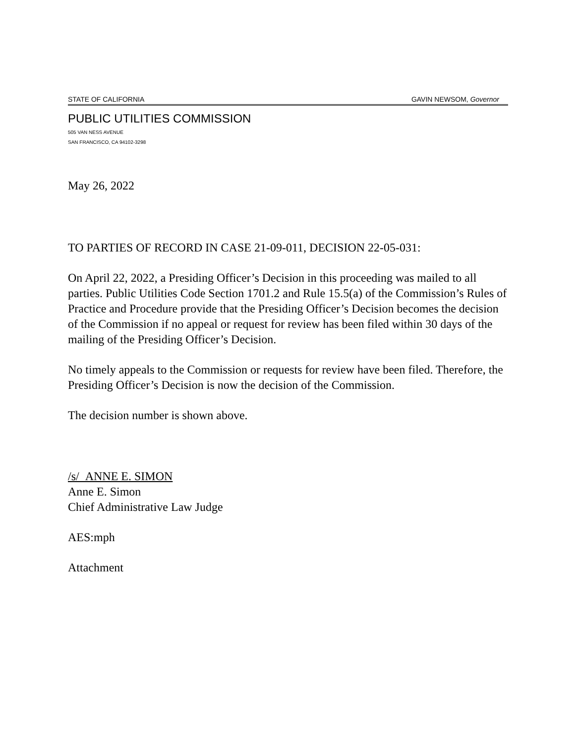STATE OF CALIFORNIA GAVIN NEWSOM, Governor
PUBLIC UTILITIES COMMISSION
505 VAN NESS AVENUE
SAN FRANCISCO, CA 94102-3298
May 26, 2022
TO PARTIES OF RECORD IN CASE 21-09-011, DECISION 22-05-031:
On April 22, 2022, a Presiding Officer’s Decision in this proceeding was mailed to all parties. Public Utilities Code Section 1701.2 and Rule 15.5(a) of the Commission’s Rules of Practice and Procedure provide that the Presiding Officer’s Decision becomes the decision of the Commission if no appeal or request for review has been filed within 30 days of the mailing of the Presiding Officer’s Decision.
No timely appeals to the Commission or requests for review have been filed. Therefore, the Presiding Officer’s Decision is now the decision of the Commission.
The decision number is shown above.
/s/ ANNE E. SIMON
Anne E. Simon
Chief Administrative Law Judge
AES:mph
Attachment